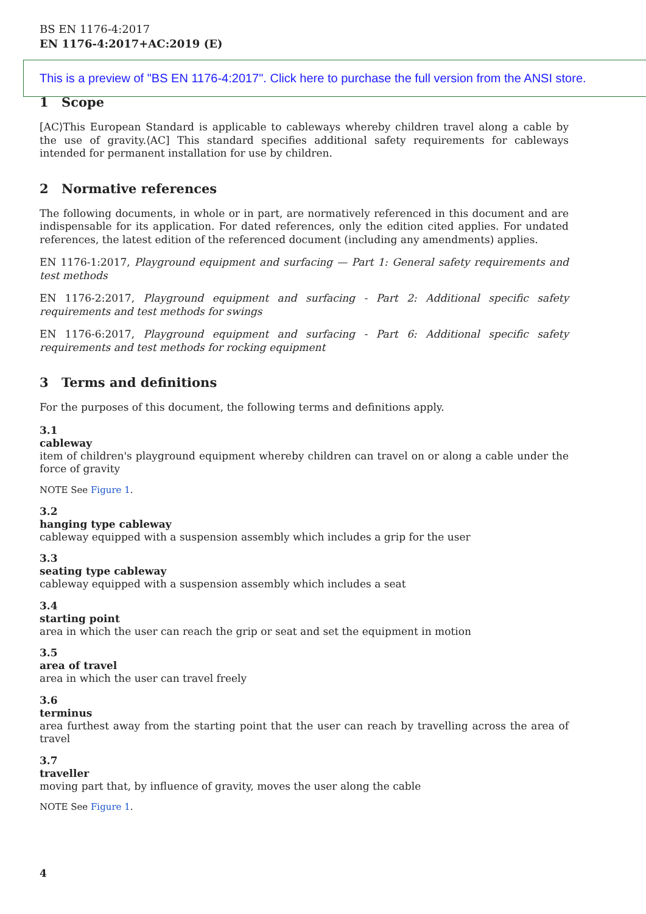BS EN 1176-4:2017
EN 1176-4:2017+AC:2019 (E)
This is a preview of "BS EN 1176-4:2017". Click here to purchase the full version from the ANSI store.
1 Scope
[AC⟩This European Standard is applicable to cableways whereby children travel along a cable by the use of gravity.⟨AC] This standard specifies additional safety requirements for cableways intended for permanent installation for use by children.
2 Normative references
The following documents, in whole or in part, are normatively referenced in this document and are indispensable for its application. For dated references, only the edition cited applies. For undated references, the latest edition of the referenced document (including any amendments) applies.
EN 1176-1:2017, Playground equipment and surfacing — Part 1: General safety requirements and test methods
EN 1176-2:2017, Playground equipment and surfacing - Part 2: Additional specific safety requirements and test methods for swings
EN 1176-6:2017, Playground equipment and surfacing - Part 6: Additional specific safety requirements and test methods for rocking equipment
3 Terms and definitions
For the purposes of this document, the following terms and definitions apply.
3.1
cableway
item of children's playground equipment whereby children can travel on or along a cable under the force of gravity
NOTE See Figure 1.
3.2
hanging type cableway
cableway equipped with a suspension assembly which includes a grip for the user
3.3
seating type cableway
cableway equipped with a suspension assembly which includes a seat
3.4
starting point
area in which the user can reach the grip or seat and set the equipment in motion
3.5
area of travel
area in which the user can travel freely
3.6
terminus
area furthest away from the starting point that the user can reach by travelling across the area of travel
3.7
traveller
moving part that, by influence of gravity, moves the user along the cable
NOTE See Figure 1.
4